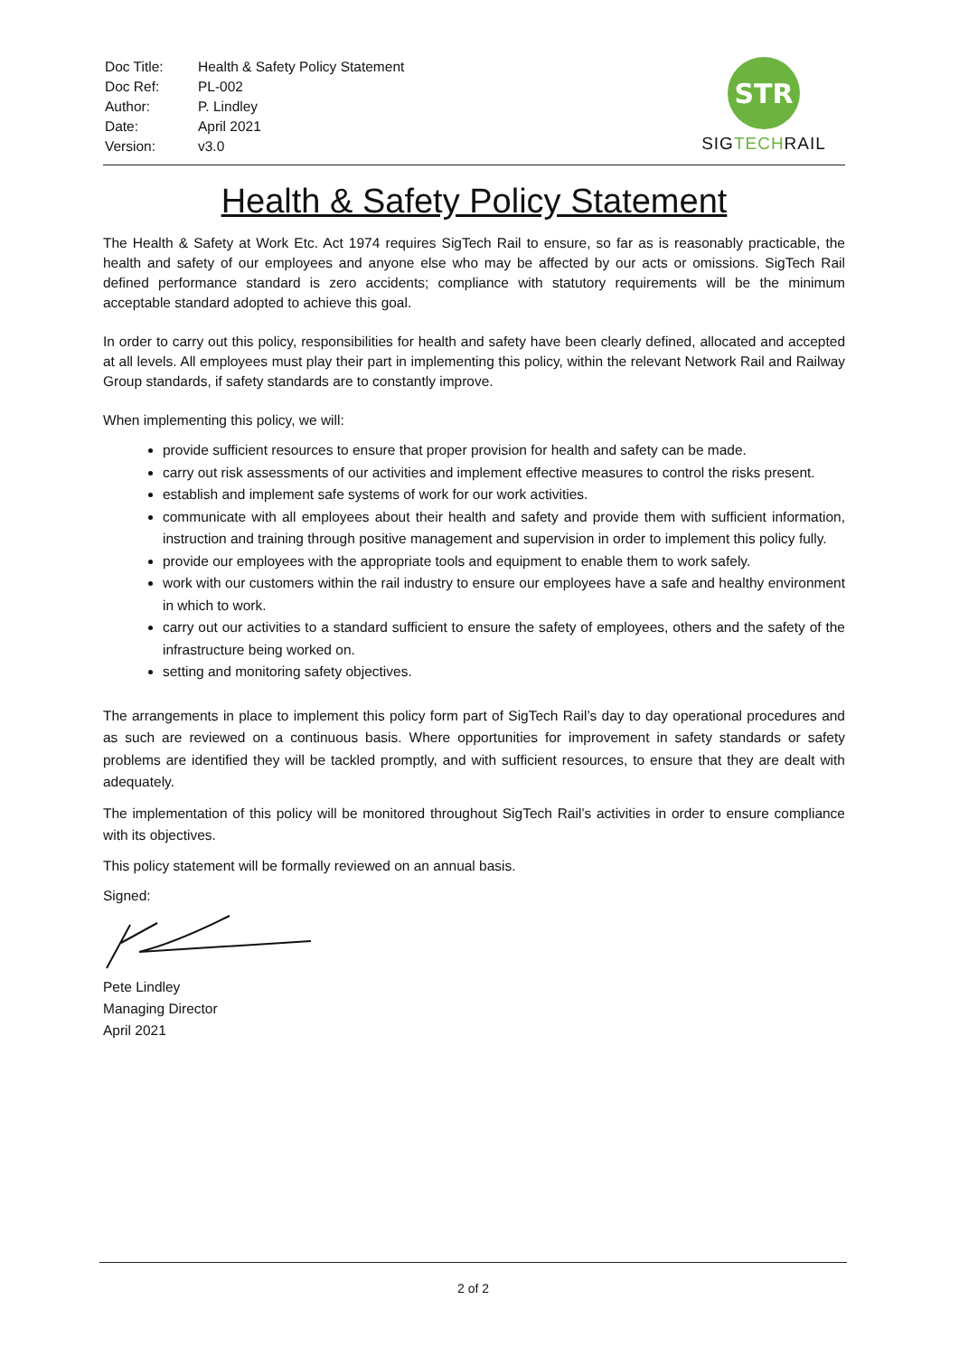| Doc Title: | Health & Safety Policy Statement |
| Doc Ref: | PL-002 |
| Author: | P. Lindley |
| Date: | April 2021 |
| Version: | v3.0 |
STR
SIGTECHRAIL
Health & Safety Policy Statement
The Health & Safety at Work Etc. Act 1974 requires SigTech Rail to ensure, so far as is reasonably practicable, the health and safety of our employees and anyone else who may be affected by our acts or omissions. SigTech Rail defined performance standard is zero accidents; compliance with statutory requirements will be the minimum acceptable standard adopted to achieve this goal.
In order to carry out this policy, responsibilities for health and safety have been clearly defined, allocated and accepted at all levels. All employees must play their part in implementing this policy, within the relevant Network Rail and Railway Group standards, if safety standards are to constantly improve.
When implementing this policy, we will:
provide sufficient resources to ensure that proper provision for health and safety can be made.
carry out risk assessments of our activities and implement effective measures to control the risks present.
establish and implement safe systems of work for our work activities.
communicate with all employees about their health and safety and provide them with sufficient information, instruction and training through positive management and supervision in order to implement this policy fully.
provide our employees with the appropriate tools and equipment to enable them to work safely.
work with our customers within the rail industry to ensure our employees have a safe and healthy environment in which to work.
carry out our activities to a standard sufficient to ensure the safety of employees, others and the safety of the infrastructure being worked on.
setting and monitoring safety objectives.
The arrangements in place to implement this policy form part of SigTech Rail’s day to day operational procedures and as such are reviewed on a continuous basis. Where opportunities for improvement in safety standards or safety problems are identified they will be tackled promptly, and with sufficient resources, to ensure that they are dealt with adequately.
The implementation of this policy will be monitored throughout SigTech Rail’s activities in order to ensure compliance with its objectives.
This policy statement will be formally reviewed on an annual basis.
Signed:
Pete Lindley
Managing Director
April 2021
2 of 2